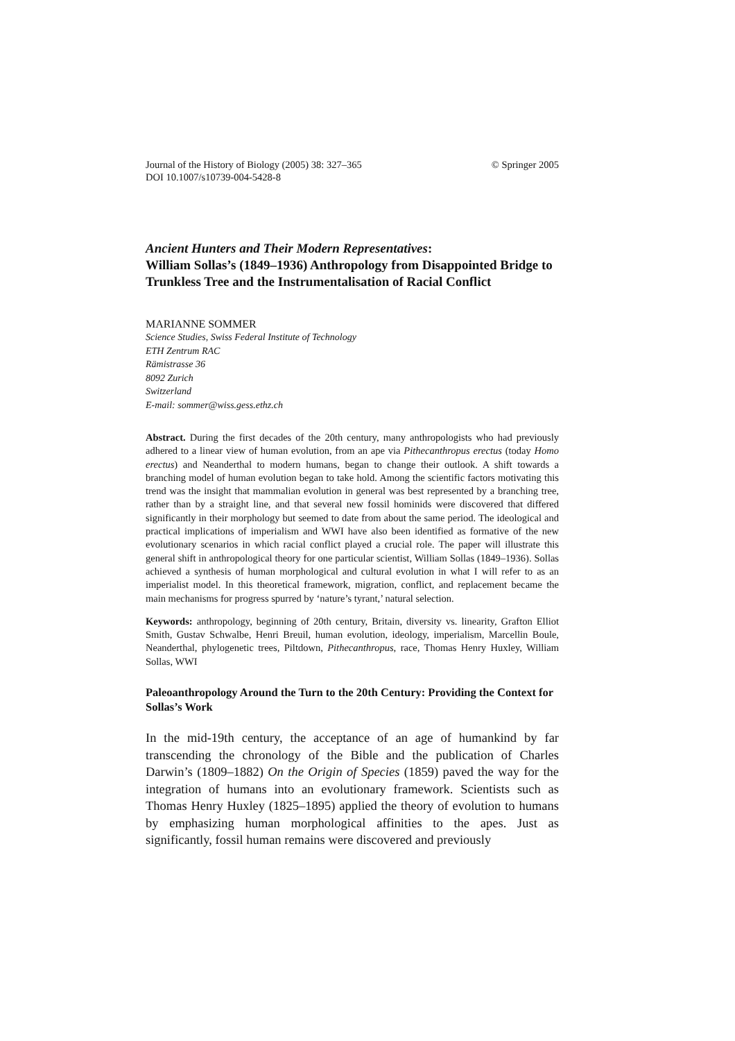Journal of the History of Biology (2005) 38: 327–365
DOI 10.1007/s10739-004-5428-8 © Springer 2005
Ancient Hunters and Their Modern Representatives:
William Sollas’s (1849–1936) Anthropology from Disappointed Bridge to Trunkless Tree and the Instrumentalisation of Racial Conflict
MARIANNE SOMMER
Science Studies, Swiss Federal Institute of Technology
ETH Zentrum RAC
Rämistrasse 36
8092 Zurich
Switzerland
E-mail: sommer@wiss.gess.ethz.ch
Abstract. During the first decades of the 20th century, many anthropologists who had previously adhered to a linear view of human evolution, from an ape via Pithecanthropus erectus (today Homo erectus) and Neanderthal to modern humans, began to change their outlook. A shift towards a branching model of human evolution began to take hold. Among the scientific factors motivating this trend was the insight that mammalian evolution in general was best represented by a branching tree, rather than by a straight line, and that several new fossil hominids were discovered that differed significantly in their morphology but seemed to date from about the same period. The ideological and practical implications of imperialism and WWI have also been identified as formative of the new evolutionary scenarios in which racial conflict played a crucial role. The paper will illustrate this general shift in anthropological theory for one particular scientist, William Sollas (1849–1936). Sollas achieved a synthesis of human morphological and cultural evolution in what I will refer to as an imperialist model. In this theoretical framework, migration, conflict, and replacement became the main mechanisms for progress spurred by ‘nature’s tyrant,’ natural selection.
Keywords: anthropology, beginning of 20th century, Britain, diversity vs. linearity, Grafton Elliot Smith, Gustav Schwalbe, Henri Breuil, human evolution, ideology, imperialism, Marcellin Boule, Neanderthal, phylogenetic trees, Piltdown, Pithecanthropus, race, Thomas Henry Huxley, William Sollas, WWI
Paleoanthropology Around the Turn to the 20th Century: Providing the Context for Sollas’s Work
In the mid-19th century, the acceptance of an age of humankind by far transcending the chronology of the Bible and the publication of Charles Darwin’s (1809–1882) On the Origin of Species (1859) paved the way for the integration of humans into an evolutionary framework. Scientists such as Thomas Henry Huxley (1825–1895) applied the theory of evolution to humans by emphasizing human morphological affinities to the apes. Just as significantly, fossil human remains were discovered and previously